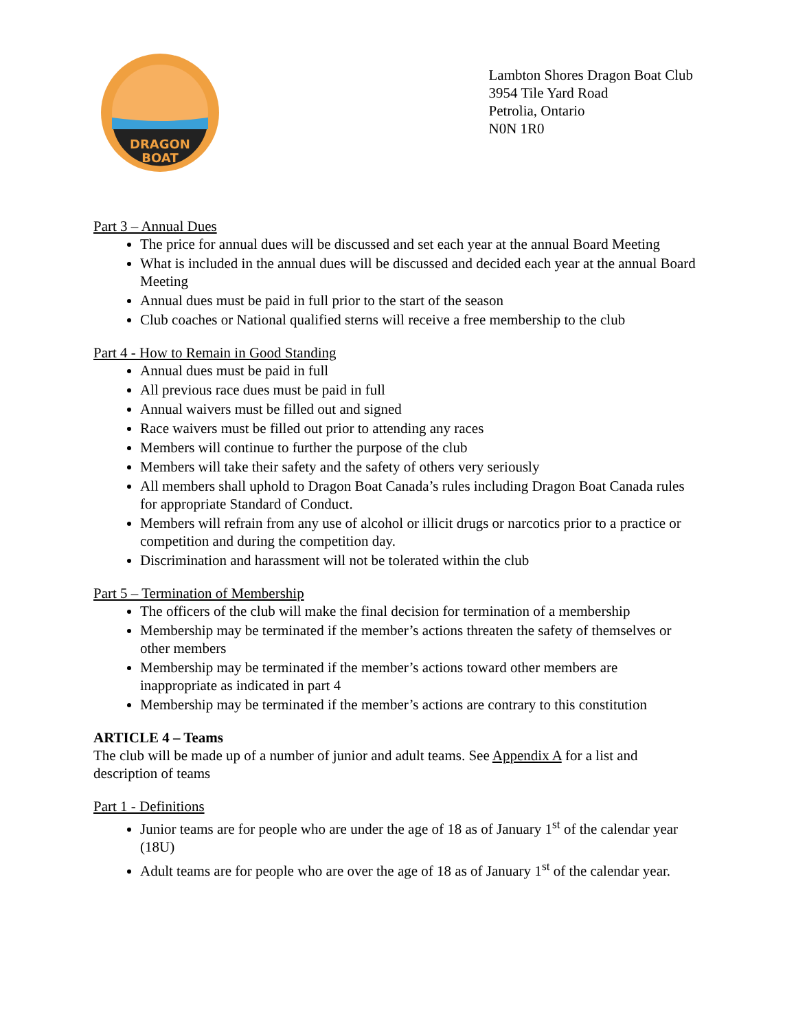DRAGON
BOAT
Lambton Shores Dragon Boat Club
3954 Tile Yard Road
Petrolia, Ontario
N0N 1R0
Part 3 – Annual Dues
The price for annual dues will be discussed and set each year at the annual Board Meeting
What is included in the annual dues will be discussed and decided each year at the annual Board Meeting
Annual dues must be paid in full prior to the start of the season
Club coaches or National qualified sterns will receive a free membership to the club
Part 4 - How to Remain in Good Standing
Annual dues must be paid in full
All previous race dues must be paid in full
Annual waivers must be filled out and signed
Race waivers must be filled out prior to attending any races
Members will continue to further the purpose of the club
Members will take their safety and the safety of others very seriously
All members shall uphold to Dragon Boat Canada’s rules including Dragon Boat Canada rules for appropriate Standard of Conduct.
Members will refrain from any use of alcohol or illicit drugs or narcotics prior to a practice or competition and during the competition day.
Discrimination and harassment will not be tolerated within the club
Part 5 – Termination of Membership
The officers of the club will make the final decision for termination of a membership
Membership may be terminated if the member’s actions threaten the safety of themselves or other members
Membership may be terminated if the member’s actions toward other members are inappropriate as indicated in part 4
Membership may be terminated if the member’s actions are contrary to this constitution
ARTICLE 4 – Teams
The club will be made up of a number of junior and adult teams. See Appendix A for a list and description of teams
Part 1 - Definitions
Junior teams are for people who are under the age of 18 as of January 1<sup>st</sup> of the calendar year (18U)
Adult teams are for people who are over the age of 18 as of January 1<sup>st</sup> of the calendar year.